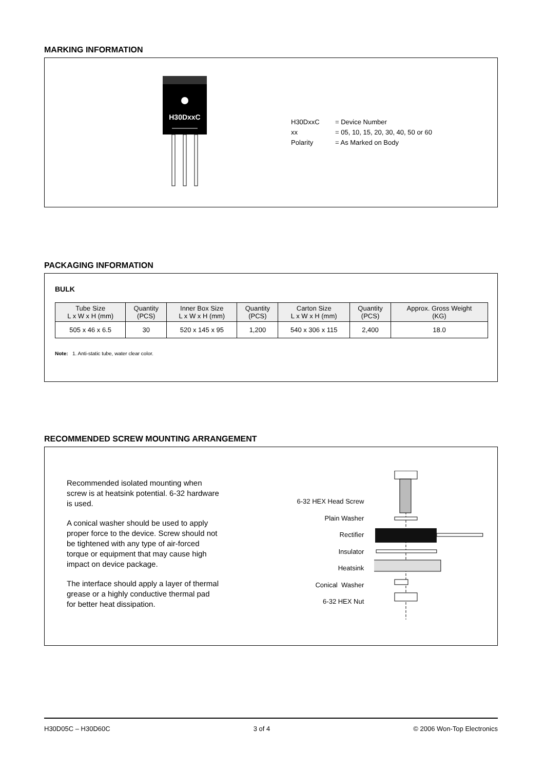MARKING INFORMATION
H30DxxC
H30DxxC = Device Number
xx = 05, 10, 15, 20, 30, 40, 50 or 60
Polarity = As Marked on Body
PACKAGING INFORMATION
BULK
| Tube Size L x W x H (mm) | Quantity (PCS) | Inner Box Size L x W x H (mm) | Quantity (PCS) | Carton Size L x W x H (mm) | Quantity (PCS) | Approx. Gross Weight (KG) |
| --- | --- | --- | --- | --- | --- | --- |
| 505 x 46 x 6.5 | 30 | 520 x 145 x 95 | 1,200 | 540 x 306 x 115 | 2,400 | 18.0 |
Note: 1. Anti-static tube, water clear color.
RECOMMENDED SCREW MOUNTING ARRANGEMENT
Recommended isolated mounting when screw is at heatsink potential. 6-32 hardware is used.
A conical washer should be used to apply proper force to the device. Screw should not be tightened with any type of air-forced torque or equipment that may cause high impact on device package.
The interface should apply a layer of thermal grease or a highly conductive thermal pad for better heat dissipation.
6-32 HEX Head Screw
Plain Washer
Rectifier
Insulator
Heatsink
Conical Washer
6-32 HEX Nut
H30D05C – H30D60C 3 of 4 © 2006 Won-Top Electronics